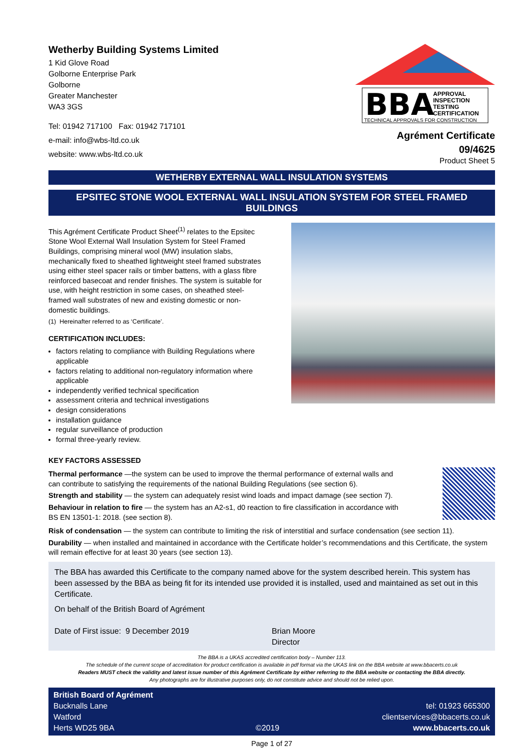Wetherby Building Systems Limited
1 Kid Glove Road
Golborne Enterprise Park
Golborne
Greater Manchester
WA3 3GS
Tel: 01942 717100 Fax: 01942 717101
e-mail: info@wbs-ltd.co.uk
website: www.wbs-ltd.co.uk
BBA
APPROVAL
INSPECTION
TESTING
CERTIFICATION
TECHNICAL APPROVALS FOR CONSTRUCTION
Agrément Certificate
09/4625
Product Sheet 5
WETHERBY EXTERNAL WALL INSULATION SYSTEMS
EPSITEC STONE WOOL EXTERNAL WALL INSULATION SYSTEM FOR STEEL FRAMED BUILDINGS
This Agrément Certificate Product Sheet<sup>(1)</sup> relates to the Epsitec Stone Wool External Wall Insulation System for Steel Framed Buildings, comprising mineral wool (MW) insulation slabs, mechanically fixed to sheathed lightweight steel framed substrates using either steel spacer rails or timber battens, with a glass fibre reinforced basecoat and render finishes. The system is suitable for use, with height restriction in some cases, on sheathed steel-framed wall substrates of new and existing domestic or non-domestic buildings.
(1) Hereinafter referred to as ‘Certificate’.
CERTIFICATION INCLUDES:
factors relating to compliance with Building Regulations where applicable
factors relating to additional non-regulatory information where applicable
independently verified technical specification
assessment criteria and technical investigations
design considerations
installation guidance
regular surveillance of production
formal three-yearly review.
KEY FACTORS ASSESSED
Thermal performance —the system can be used to improve the thermal performance of external walls and can contribute to satisfying the requirements of the national Building Regulations (see section 6).
Strength and stability — the system can adequately resist wind loads and impact damage (see section 7).
Behaviour in relation to fire — the system has an A2-s1, d0 reaction to fire classification in accordance with BS EN 13501-1: 2018. (see section 8).
Risk of condensation — the system can contribute to limiting the risk of interstitial and surface condensation (see section 11).
Durability — when installed and maintained in accordance with the Certificate holder’s recommendations and this Certificate, the system will remain effective for at least 30 years (see section 13).
The BBA has awarded this Certificate to the company named above for the system described herein. This system has been assessed by the BBA as being fit for its intended use provided it is installed, used and maintained as set out in this Certificate.
On behalf of the British Board of Agrément
Date of First issue: 9 December 2019 Brian Moore
Director
The BBA is a UKAS accredited certification body – Number 113.
The schedule of the current scope of accreditation for product certification is available in pdf format via the UKAS link on the BBA website at www.bbacerts.co.uk
Readers MUST check the validity and latest issue number of this Agrément Certificate by either referring to the BBA website or contacting the BBA directly.
Any photographs are for illustrative purposes only, do not constitute advice and should not be relied upon.
British Board of Agrément
Bucknalls Lane
Watford
Herts WD25 9BA
©2019
tel: 01923 665300
clientservices@bbacerts.co.uk
www.bbacerts.co.uk
Page 1 of 27